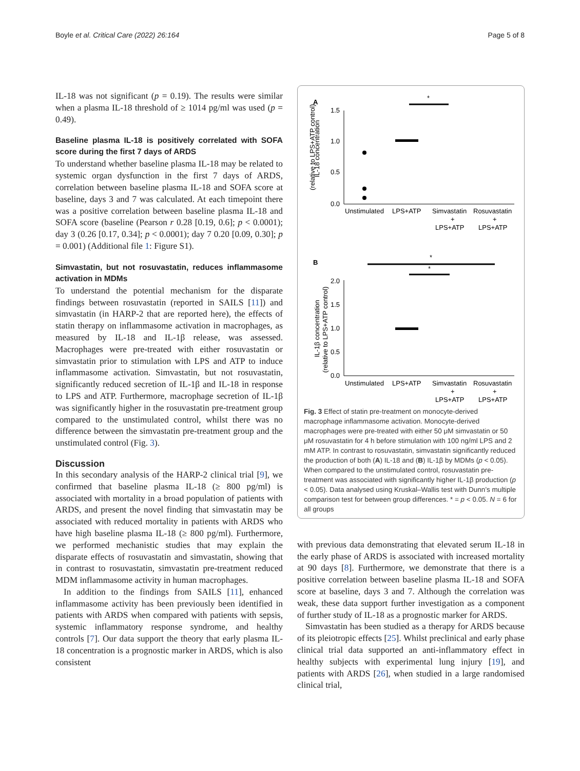Boyle et al. Critical Care (2022) 26:164 Page 5 of 8
IL-18 was not significant (p = 0.19). The results were similar when a plasma IL-18 threshold of ≥ 1014 pg/ml was used (p = 0.49).
Baseline plasma IL-18 is positively correlated with SOFA score during the first 7 days of ARDS
To understand whether baseline plasma IL-18 may be related to systemic organ dysfunction in the first 7 days of ARDS, correlation between baseline plasma IL-18 and SOFA score at baseline, days 3 and 7 was calculated. At each timepoint there was a positive correlation between baseline plasma IL-18 and SOFA score (baseline (Pearson r 0.28 [0.19, 0.6]; p < 0.0001); day 3 (0.26 [0.17, 0.34]; p < 0.0001); day 7 0.20 [0.09, 0.30]; p = 0.001) (Additional file 1: Figure S1).
Simvastatin, but not rosuvastatin, reduces inflammasome activation in MDMs
To understand the potential mechanism for the disparate findings between rosuvastatin (reported in SAILS [11]) and simvastatin (in HARP-2 that are reported here), the effects of statin therapy on inflammasome activation in macrophages, as measured by IL-18 and IL-1β release, was assessed. Macrophages were pre-treated with either rosuvastatin or simvastatin prior to stimulation with LPS and ATP to induce inflammasome activation. Simvastatin, but not rosuvastatin, significantly reduced secretion of IL-1β and IL-18 in response to LPS and ATP. Furthermore, macrophage secretion of IL-1β was significantly higher in the rosuvastatin pre-treatment group compared to the unstimulated control, whilst there was no difference between the simvastatin pre-treatment group and the unstimulated control (Fig. 3).
Discussion
In this secondary analysis of the HARP-2 clinical trial [9], we confirmed that baseline plasma IL-18 (≥ 800 pg/ml) is associated with mortality in a broad population of patients with ARDS, and present the novel finding that simvastatin may be associated with reduced mortality in patients with ARDS who have high baseline plasma IL-18 (≥ 800 pg/ml). Furthermore, we performed mechanistic studies that may explain the disparate effects of rosuvastatin and simvastatin, showing that in contrast to rosuvastatin, simvastatin pre-treatment reduced MDM inflammasome activity in human macrophages.
In addition to the findings from SAILS [11], enhanced inflammasome activity has been previously been identified in patients with ARDS when compared with patients with sepsis, systemic inflammatory response syndrome, and healthy controls [7]. Our data support the theory that early plasma IL-18 concentration is a prognostic marker in ARDS, which is also consistent
A
IL-18 concentration
(relative to LPS+ATP control)
1.5
1.0
0.5
0.0
*
Unstimulated
LPS+ATP
Simvastatin
+
LPS+ATP
Rosuvastatin
+
LPS+ATP
B
IL-1β concentration
(relative to LPS+ATP control)
2.0
1.5
1.0
0.5
0.0
*
*
Unstimulated
LPS+ATP
Simvastatin
+
LPS+ATP
Rosuvastatin
+
LPS+ATP
Fig. 3 Effect of statin pre-treatment on monocyte-derived macrophage inflammasome activation. Monocyte-derived macrophages were pre-treated with either 50 μM simvastatin or 50 μM rosuvastatin for 4 h before stimulation with 100 ng/ml LPS and 2 mM ATP. In contrast to rosuvastatin, simvastatin significantly reduced the production of both (A) IL-18 and (B) IL-1β by MDMs (p < 0.05). When compared to the unstimulated control, rosuvastatin pre-treatment was associated with significantly higher IL-1β production (p < 0.05). Data analysed using Kruskal–Wallis test with Dunn’s multiple comparison test for between group differences. * = p < 0.05. N = 6 for all groups
with previous data demonstrating that elevated serum IL-18 in the early phase of ARDS is associated with increased mortality at 90 days [8]. Furthermore, we demonstrate that there is a positive correlation between baseline plasma IL-18 and SOFA score at baseline, days 3 and 7. Although the correlation was weak, these data support further investigation as a component of further study of IL-18 as a prognostic marker for ARDS.
Simvastatin has been studied as a therapy for ARDS because of its pleiotropic effects [25]. Whilst preclinical and early phase clinical trial data supported an anti-inflammatory effect in healthy subjects with experimental lung injury [19], and patients with ARDS [26], when studied in a large randomised clinical trial,